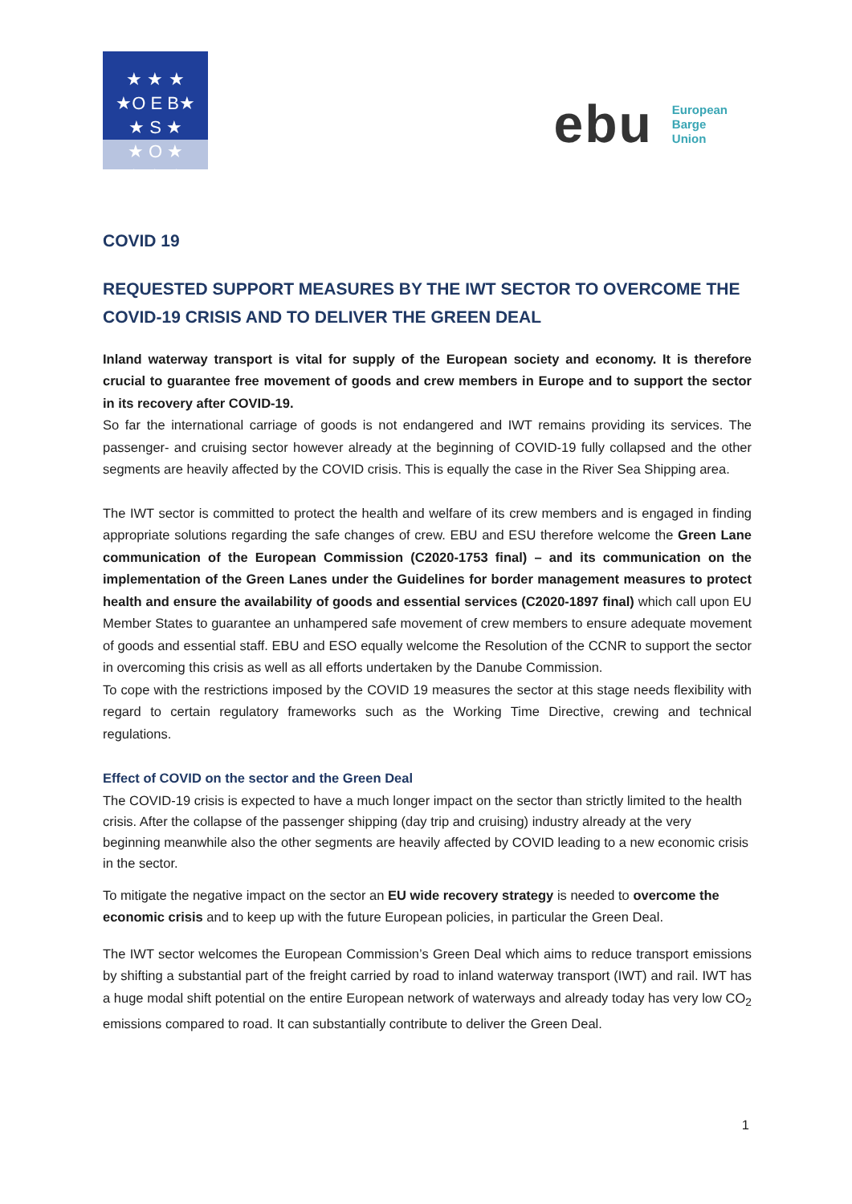★ ★ ★
★O E B★
★ S ★
★ O ★
★ ★ ★
ebu European
Barge
Union
COVID 19
REQUESTED SUPPORT MEASURES BY THE IWT SECTOR TO OVERCOME THE COVID-19 CRISIS AND TO DELIVER THE GREEN DEAL
Inland waterway transport is vital for supply of the European society and economy. It is therefore crucial to guarantee free movement of goods and crew members in Europe and to support the sector in its recovery after COVID-19.
So far the international carriage of goods is not endangered and IWT remains providing its services. The passenger- and cruising sector however already at the beginning of COVID-19 fully collapsed and the other segments are heavily affected by the COVID crisis. This is equally the case in the River Sea Shipping area.
The IWT sector is committed to protect the health and welfare of its crew members and is engaged in finding appropriate solutions regarding the safe changes of crew. EBU and ESU therefore welcome the Green Lane communication of the European Commission (C2020-1753 final) – and its communication on the implementation of the Green Lanes under the Guidelines for border management measures to protect health and ensure the availability of goods and essential services (C2020-1897 final) which call upon EU Member States to guarantee an unhampered safe movement of crew members to ensure adequate movement of goods and essential staff. EBU and ESO equally welcome the Resolution of the CCNR to support the sector in overcoming this crisis as well as all efforts undertaken by the Danube Commission.
To cope with the restrictions imposed by the COVID 19 measures the sector at this stage needs flexibility with regard to certain regulatory frameworks such as the Working Time Directive, crewing and technical regulations.
Effect of COVID on the sector and the Green Deal
The COVID-19 crisis is expected to have a much longer impact on the sector than strictly limited to the health crisis. After the collapse of the passenger shipping (day trip and cruising) industry already at the very beginning meanwhile also the other segments are heavily affected by COVID leading to a new economic crisis in the sector.
To mitigate the negative impact on the sector an EU wide recovery strategy is needed to overcome the economic crisis and to keep up with the future European policies, in particular the Green Deal.
The IWT sector welcomes the European Commission’s Green Deal which aims to reduce transport emissions by shifting a substantial part of the freight carried by road to inland waterway transport (IWT) and rail. IWT has a huge modal shift potential on the entire European network of waterways and already today has very low CO<sub>2</sub> emissions compared to road. It can substantially contribute to deliver the Green Deal.
1